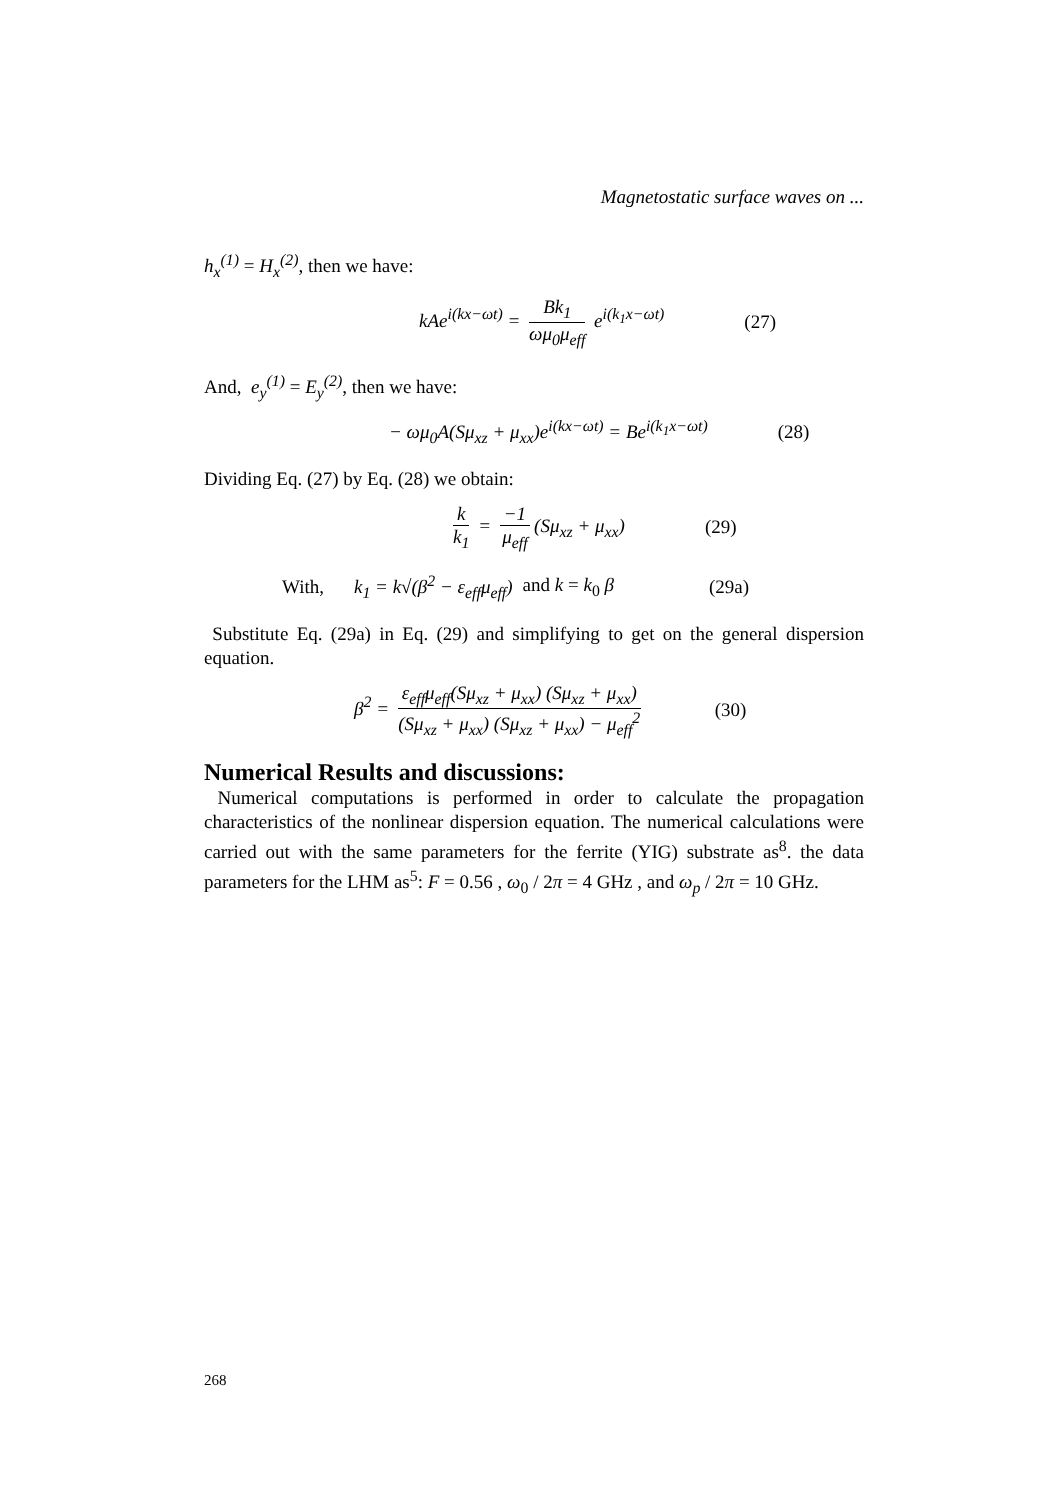Magnetostatic surface waves on ...
h<sub>x</sub><sup>(1)</sup> = H<sub>x</sub><sup>(2)</sup>, then we have:
kAe<sup>i(kx−ωt)</sup> = Bk<sub>1</sub> ωμ<sub>0</sub>μ<sub>eff</sub> e<sup>i(k<sub>1</sub>x−ωt)</sup> (27)
And, e<sub>y</sub><sup>(1)</sup> = E<sub>y</sub><sup>(2)</sup>, then we have:
− ωμ<sub>0</sub>A(Sμ<sub>xz</sub> + μ<sub>xx</sub>)e<sup>i(kx−ωt)</sup> = Be<sup>i(k<sub>1</sub>x−ωt)</sup> (28)
Dividing Eq. (27) by Eq. (28) we obtain:
k k<sub>1</sub> = −1 μ<sub>eff</sub> (Sμ<sub>xz</sub> + μ<sub>xx</sub>) (29)
With, k<sub>1</sub> = k√(β<sup>2</sup> − ε<sub>eff</sub>μ<sub>eff</sub>) and k = k<sub>0</sub> β (29a)
Substitute Eq. (29a) in Eq. (29) and simplifying to get on the general dispersion equation.
β<sup>2</sup> = ε<sub>eff</sub>μ<sub>eff</sub>(Sμ<sub>xz</sub> + μ<sub>xx</sub>) (Sμ<sub>xz</sub> + μ<sub>xx</sub>) (Sμ<sub>xz</sub> + μ<sub>xx</sub>) (Sμ<sub>xz</sub> + μ<sub>xx</sub>) − μ<sub>eff</sub><sup>2</sup> (30)
Numerical Results and discussions:
Numerical computations is performed in order to calculate the propagation characteristics of the nonlinear dispersion equation. The numerical calculations were carried out with the same parameters for the ferrite (YIG) substrate as<sup>8</sup>. the data parameters for the LHM as<sup>5</sup>: F = 0.56 , ω<sub>0</sub> / 2π = 4 GHz , and ω<sub>p</sub> / 2π = 10 GHz.
268